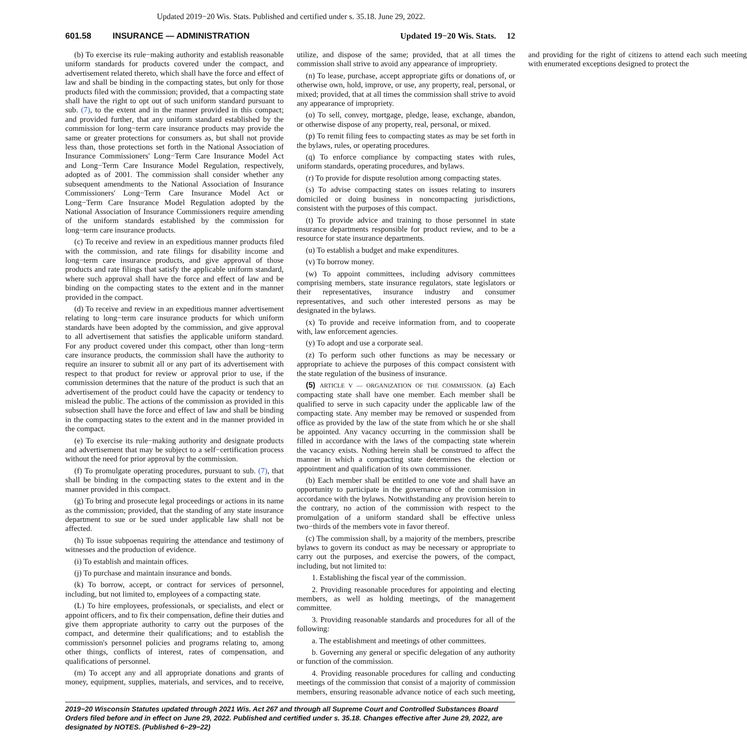Updated 2019−20 Wis. Stats. Published and certified under s. 35.18. June 29, 2022.
601.58 INSURANCE — ADMINISTRATION Updated 19−20 Wis. Stats. 12
(b) To exercise its rule−making authority and establish reasonable uniform standards for products covered under the compact, and advertisement related thereto, which shall have the force and effect of law and shall be binding in the compacting states, but only for those products filed with the commission; provided, that a compacting state shall have the right to opt out of such uniform standard pursuant to sub. (7), to the extent and in the manner provided in this compact; and provided further, that any uniform standard established by the commission for long−term care insurance products may provide the same or greater protections for consumers as, but shall not provide less than, those protections set forth in the National Association of Insurance Commissioners' Long−Term Care Insurance Model Act and Long−Term Care Insurance Model Regulation, respectively, adopted as of 2001. The commission shall consider whether any subsequent amendments to the National Association of Insurance Commissioners' Long−Term Care Insurance Model Act or Long−Term Care Insurance Model Regulation adopted by the National Association of Insurance Commissioners require amending of the uniform standards established by the commission for long−term care insurance products.
(c) To receive and review in an expeditious manner products filed with the commission, and rate filings for disability income and long−term care insurance products, and give approval of those products and rate filings that satisfy the applicable uniform standard, where such approval shall have the force and effect of law and be binding on the compacting states to the extent and in the manner provided in the compact.
(d) To receive and review in an expeditious manner advertisement relating to long−term care insurance products for which uniform standards have been adopted by the commission, and give approval to all advertisement that satisfies the applicable uniform standard. For any product covered under this compact, other than long−term care insurance products, the commission shall have the authority to require an insurer to submit all or any part of its advertisement with respect to that product for review or approval prior to use, if the commission determines that the nature of the product is such that an advertisement of the product could have the capacity or tendency to mislead the public. The actions of the commission as provided in this subsection shall have the force and effect of law and shall be binding in the compacting states to the extent and in the manner provided in the compact.
(e) To exercise its rule−making authority and designate products and advertisement that may be subject to a self−certification process without the need for prior approval by the commission.
(f) To promulgate operating procedures, pursuant to sub. (7), that shall be binding in the compacting states to the extent and in the manner provided in this compact.
(g) To bring and prosecute legal proceedings or actions in its name as the commission; provided, that the standing of any state insurance department to sue or be sued under applicable law shall not be affected.
(h) To issue subpoenas requiring the attendance and testimony of witnesses and the production of evidence.
(i) To establish and maintain offices.
(j) To purchase and maintain insurance and bonds.
(k) To borrow, accept, or contract for services of personnel, including, but not limited to, employees of a compacting state.
(L) To hire employees, professionals, or specialists, and elect or appoint officers, and to fix their compensation, define their duties and give them appropriate authority to carry out the purposes of the compact, and determine their qualifications; and to establish the commission's personnel policies and programs relating to, among other things, conflicts of interest, rates of compensation, and qualifications of personnel.
(m) To accept any and all appropriate donations and grants of money, equipment, supplies, materials, and services, and to receive, utilize, and dispose of the same; provided, that at all times the commission shall strive to avoid any appearance of impropriety.
(n) To lease, purchase, accept appropriate gifts or donations of, or otherwise own, hold, improve, or use, any property, real, personal, or mixed; provided, that at all times the commission shall strive to avoid any appearance of impropriety.
(o) To sell, convey, mortgage, pledge, lease, exchange, abandon, or otherwise dispose of any property, real, personal, or mixed.
(p) To remit filing fees to compacting states as may be set forth in the bylaws, rules, or operating procedures.
(q) To enforce compliance by compacting states with rules, uniform standards, operating procedures, and bylaws.
(r) To provide for dispute resolution among compacting states.
(s) To advise compacting states on issues relating to insurers domiciled or doing business in noncompacting jurisdictions, consistent with the purposes of this compact.
(t) To provide advice and training to those personnel in state insurance departments responsible for product review, and to be a resource for state insurance departments.
(u) To establish a budget and make expenditures.
(v) To borrow money.
(w) To appoint committees, including advisory committees comprising members, state insurance regulators, state legislators or their representatives, insurance industry and consumer representatives, and such other interested persons as may be designated in the bylaws.
(x) To provide and receive information from, and to cooperate with, law enforcement agencies.
(y) To adopt and use a corporate seal.
(z) To perform such other functions as may be necessary or appropriate to achieve the purposes of this compact consistent with the state regulation of the business of insurance.
(5) ARTICLE V — ORGANIZATION OF THE COMMISSION. (a) Each compacting state shall have one member. Each member shall be qualified to serve in such capacity under the applicable law of the compacting state. Any member may be removed or suspended from office as provided by the law of the state from which he or she shall be appointed. Any vacancy occurring in the commission shall be filled in accordance with the laws of the compacting state wherein the vacancy exists. Nothing herein shall be construed to affect the manner in which a compacting state determines the election or appointment and qualification of its own commissioner.
(b) Each member shall be entitled to one vote and shall have an opportunity to participate in the governance of the commission in accordance with the bylaws. Notwithstanding any provision herein to the contrary, no action of the commission with respect to the promulgation of a uniform standard shall be effective unless two−thirds of the members vote in favor thereof.
(c) The commission shall, by a majority of the members, prescribe bylaws to govern its conduct as may be necessary or appropriate to carry out the purposes, and exercise the powers, of the compact, including, but not limited to:
1. Establishing the fiscal year of the commission.
2. Providing reasonable procedures for appointing and electing members, as well as holding meetings, of the management committee.
3. Providing reasonable standards and procedures for all of the following:
a. The establishment and meetings of other committees.
b. Governing any general or specific delegation of any authority or function of the commission.
4. Providing reasonable procedures for calling and conducting meetings of the commission that consist of a majority of commission members, ensuring reasonable advance notice of each such meeting, and providing for the right of citizens to attend each such meeting with enumerated exceptions designed to protect the
2019−20 Wisconsin Statutes updated through 2021 Wis. Act 267 and through all Supreme Court and Controlled Substances Board Orders filed before and in effect on June 29, 2022. Published and certified under s. 35.18. Changes effective after June 29, 2022, are designated by NOTES. (Published 6−29−22)